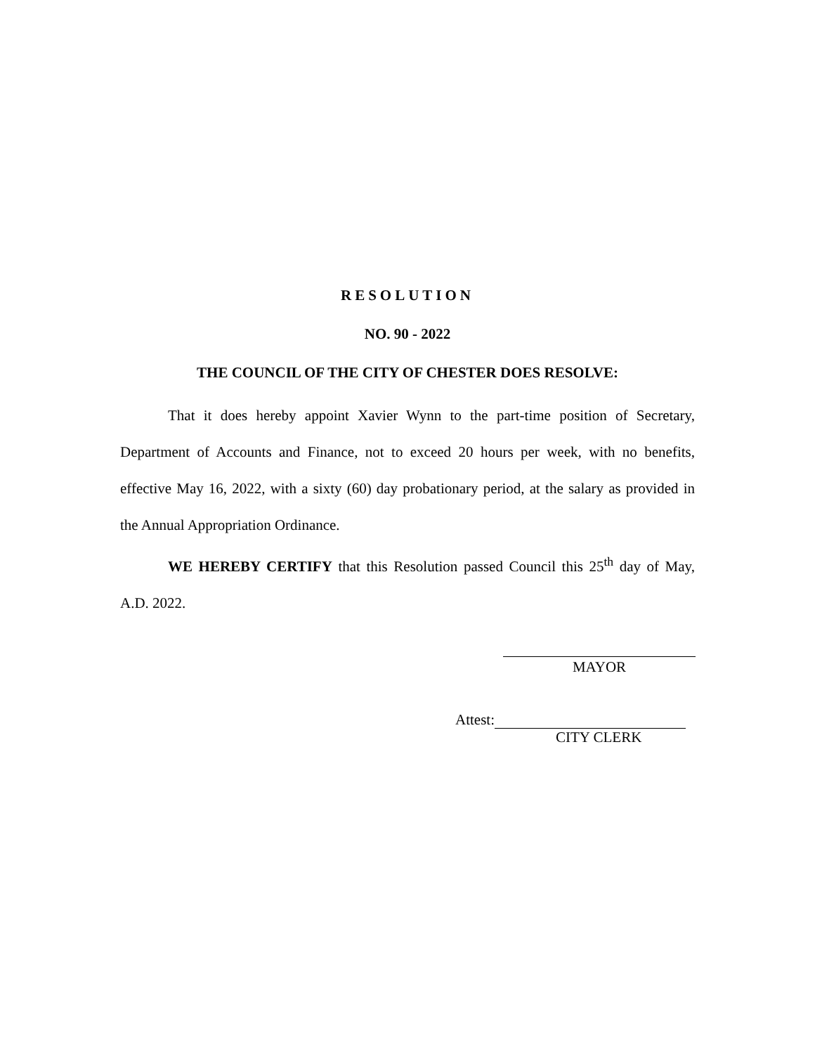RESOLUTION
NO. 90 - 2022
THE COUNCIL OF THE CITY OF CHESTER DOES RESOLVE:
That it does hereby appoint Xavier Wynn to the part-time position of Secretary, Department of Accounts and Finance, not to exceed 20 hours per week, with no benefits, effective May 16, 2022, with a sixty (60) day probationary period, at the salary as provided in the Annual Appropriation Ordinance.
WE HEREBY CERTIFY that this Resolution passed Council this 25<sup>th</sup> day of May, A.D. 2022.
MAYOR
Attest:
CITY CLERK